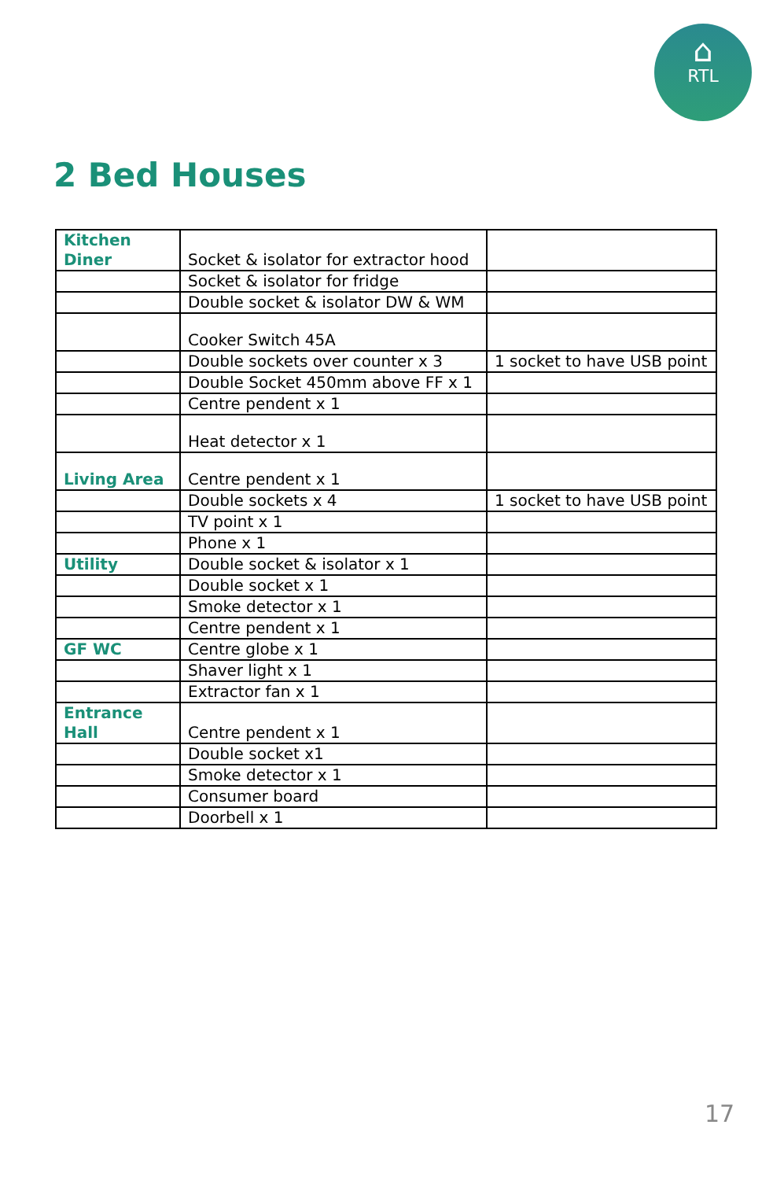⌂
RTL
2 Bed Houses
| Kitchen Diner | Socket & isolator for extractor hood | |
| | Socket & isolator for fridge | |
| | Double socket & isolator DW & WM | |
| | Cooker Switch 45A | |
| | Double sockets over counter x 3 | 1 socket to have USB point |
| | Double Socket 450mm above FF x 1 | |
| | Centre pendent x 1 | |
| | Heat detector x 1 | |
| Living Area | Centre pendent x 1 | |
| | Double sockets x 4 | 1 socket to have USB point |
| | TV point x 1 | |
| | Phone x 1 | |
| Utility | Double socket & isolator x 1 | |
| | Double socket x 1 | |
| | Smoke detector x 1 | |
| | Centre pendent x 1 | |
| GF WC | Centre globe x 1 | |
| | Shaver light x 1 | |
| | Extractor fan x 1 | |
| Entrance Hall | Centre pendent x 1 | |
| | Double socket x1 | |
| | Smoke detector x 1 | |
| | Consumer board | |
| | Doorbell x 1 | |
17